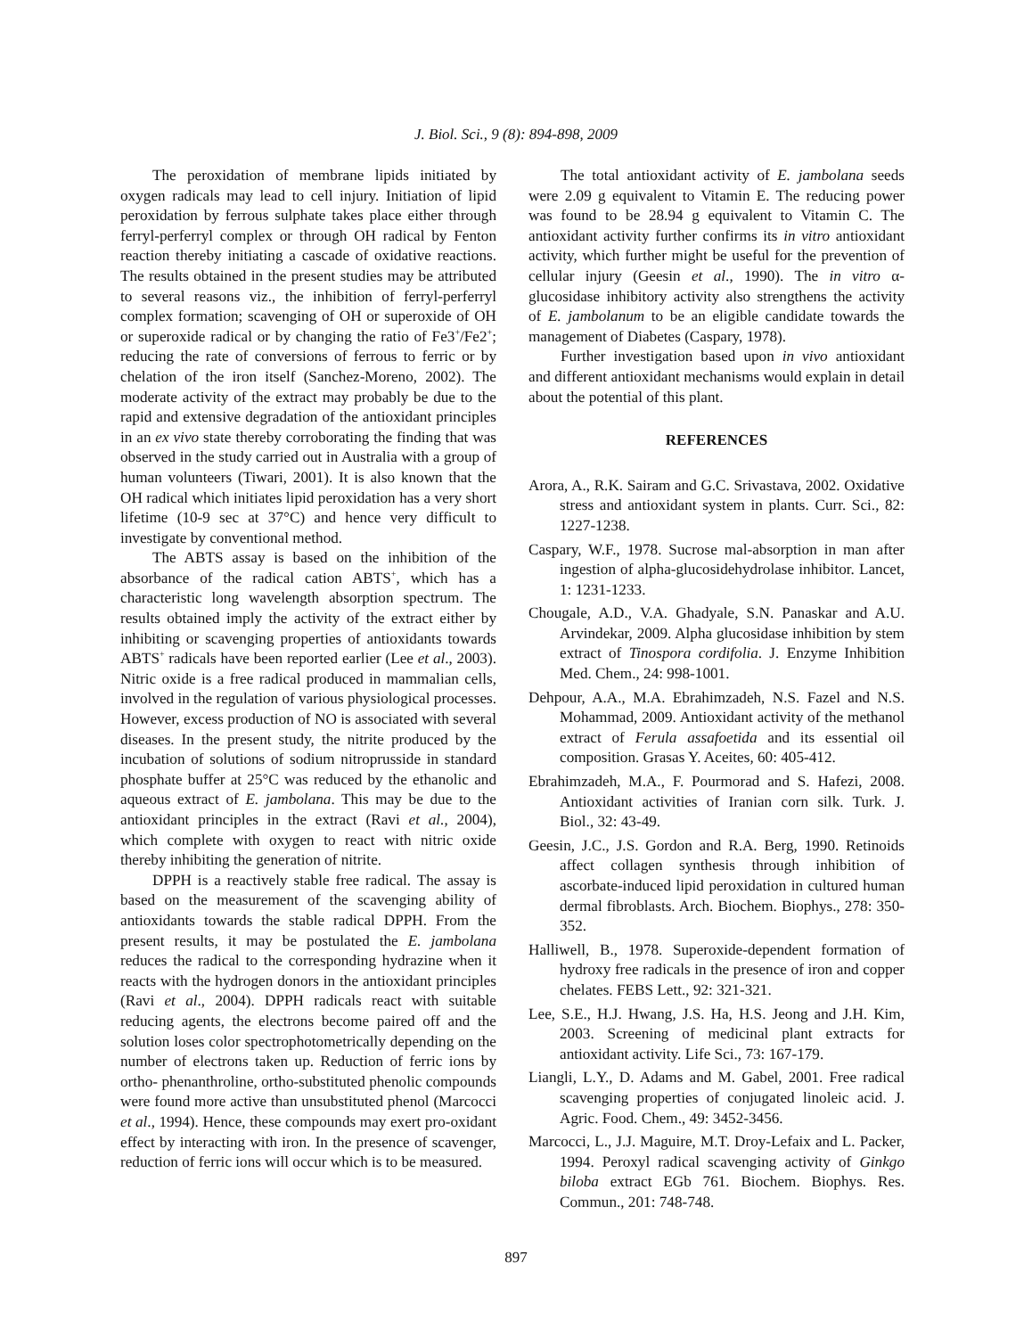J. Biol. Sci., 9 (8): 894-898, 2009
The peroxidation of membrane lipids initiated by oxygen radicals may lead to cell injury. Initiation of lipid peroxidation by ferrous sulphate takes place either through ferryl-perferryl complex or through OH radical by Fenton reaction thereby initiating a cascade of oxidative reactions. The results obtained in the present studies may be attributed to several reasons viz., the inhibition of ferryl-perferryl complex formation; scavenging of OH or superoxide of OH or superoxide radical or by changing the ratio of Fe3<sup>+</sup>/Fe2<sup>+</sup>; reducing the rate of conversions of ferrous to ferric or by chelation of the iron itself (Sanchez-Moreno, 2002). The moderate activity of the extract may probably be due to the rapid and extensive degradation of the antioxidant principles in an ex vivo state thereby corroborating the finding that was observed in the study carried out in Australia with a group of human volunteers (Tiwari, 2001). It is also known that the OH radical which initiates lipid peroxidation has a very short lifetime (10-9 sec at 37°C) and hence very difficult to investigate by conventional method.
The ABTS assay is based on the inhibition of the absorbance of the radical cation ABTS<sup>+</sup>, which has a characteristic long wavelength absorption spectrum. The results obtained imply the activity of the extract either by inhibiting or scavenging properties of antioxidants towards ABTS<sup>+</sup> radicals have been reported earlier (Lee et al., 2003). Nitric oxide is a free radical produced in mammalian cells, involved in the regulation of various physiological processes. However, excess production of NO is associated with several diseases. In the present study, the nitrite produced by the incubation of solutions of sodium nitroprusside in standard phosphate buffer at 25°C was reduced by the ethanolic and aqueous extract of E. jambolana. This may be due to the antioxidant principles in the extract (Ravi et al., 2004), which complete with oxygen to react with nitric oxide thereby inhibiting the generation of nitrite.
DPPH is a reactively stable free radical. The assay is based on the measurement of the scavenging ability of antioxidants towards the stable radical DPPH. From the present results, it may be postulated the E. jambolana reduces the radical to the corresponding hydrazine when it reacts with the hydrogen donors in the antioxidant principles (Ravi et al., 2004). DPPH radicals react with suitable reducing agents, the electrons become paired off and the solution loses color spectrophotometrically depending on the number of electrons taken up. Reduction of ferric ions by ortho- phenanthroline, ortho-substituted phenolic compounds were found more active than unsubstituted phenol (Marcocci et al., 1994). Hence, these compounds may exert pro-oxidant effect by interacting with iron. In the presence of scavenger, reduction of ferric ions will occur which is to be measured.
The total antioxidant activity of E. jambolana seeds were 2.09 g equivalent to Vitamin E. The reducing power was found to be 28.94 g equivalent to Vitamin C. The antioxidant activity further confirms its in vitro antioxidant activity, which further might be useful for the prevention of cellular injury (Geesin et al., 1990). The in vitro α-glucosidase inhibitory activity also strengthens the activity of E. jambolanum to be an eligible candidate towards the management of Diabetes (Caspary, 1978).
Further investigation based upon in vivo antioxidant and different antioxidant mechanisms would explain in detail about the potential of this plant.
REFERENCES
Arora, A., R.K. Sairam and G.C. Srivastava, 2002. Oxidative stress and antioxidant system in plants. Curr. Sci., 82: 1227-1238.
Caspary, W.F., 1978. Sucrose mal-absorption in man after ingestion of alpha-glucosidehydrolase inhibitor. Lancet, 1: 1231-1233.
Chougale, A.D., V.A. Ghadyale, S.N. Panaskar and A.U. Arvindekar, 2009. Alpha glucosidase inhibition by stem extract of Tinospora cordifolia. J. Enzyme Inhibition Med. Chem., 24: 998-1001.
Dehpour, A.A., M.A. Ebrahimzadeh, N.S. Fazel and N.S. Mohammad, 2009. Antioxidant activity of the methanol extract of Ferula assafoetida and its essential oil composition. Grasas Y. Aceites, 60: 405-412.
Ebrahimzadeh, M.A., F. Pourmorad and S. Hafezi, 2008. Antioxidant activities of Iranian corn silk. Turk. J. Biol., 32: 43-49.
Geesin, J.C., J.S. Gordon and R.A. Berg, 1990. Retinoids affect collagen synthesis through inhibition of ascorbate-induced lipid peroxidation in cultured human dermal fibroblasts. Arch. Biochem. Biophys., 278: 350-352.
Halliwell, B., 1978. Superoxide-dependent formation of hydroxy free radicals in the presence of iron and copper chelates. FEBS Lett., 92: 321-321.
Lee, S.E., H.J. Hwang, J.S. Ha, H.S. Jeong and J.H. Kim, 2003. Screening of medicinal plant extracts for antioxidant activity. Life Sci., 73: 167-179.
Liangli, L.Y., D. Adams and M. Gabel, 2001. Free radical scavenging properties of conjugated linoleic acid. J. Agric. Food. Chem., 49: 3452-3456.
Marcocci, L., J.J. Maguire, M.T. Droy-Lefaix and L. Packer, 1994. Peroxyl radical scavenging activity of Ginkgo biloba extract EGb 761. Biochem. Biophys. Res. Commun., 201: 748-748.
897